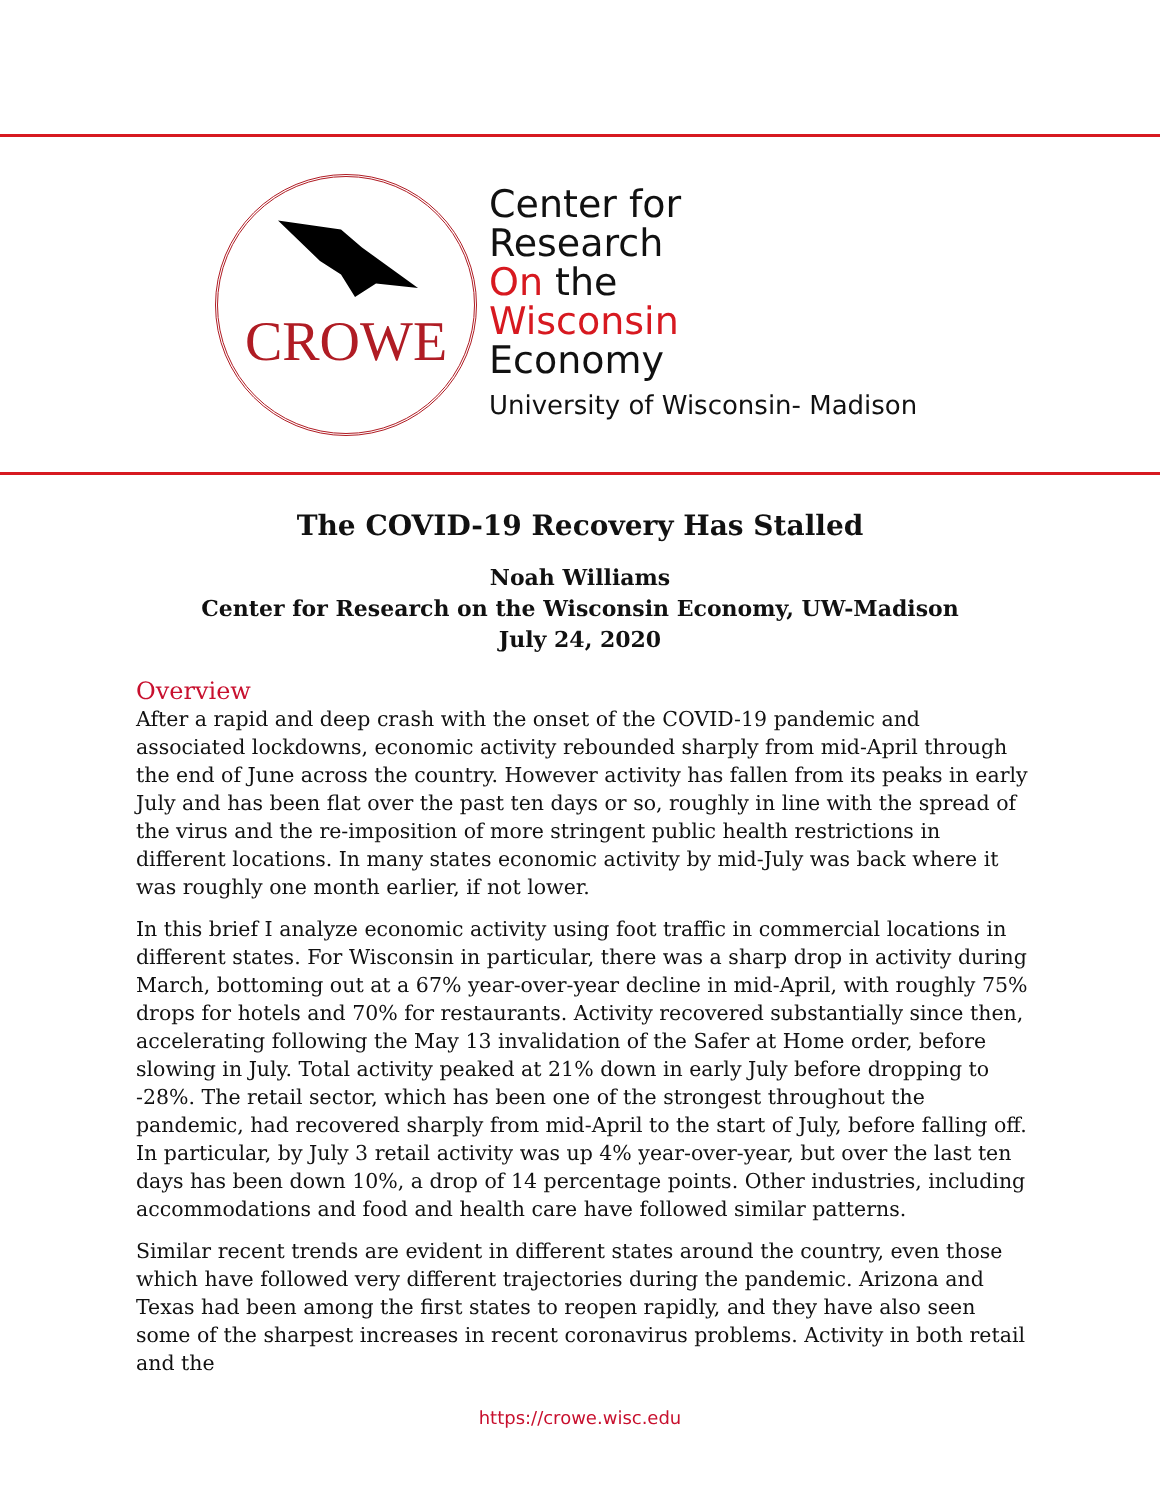CROWE
Center for
Research
On the
Wisconsin
Economy
University of Wisconsin- Madison
The COVID-19 Recovery Has Stalled
Noah Williams
Center for Research on the Wisconsin Economy, UW-Madison
July 24, 2020
Overview
After a rapid and deep crash with the onset of the COVID-19 pandemic and associated lockdowns, economic activity rebounded sharply from mid-April through the end of June across the country. However activity has fallen from its peaks in early July and has been flat over the past ten days or so, roughly in line with the spread of the virus and the re-imposition of more stringent public health restrictions in different locations. In many states economic activity by mid-July was back where it was roughly one month earlier, if not lower.
In this brief I analyze economic activity using foot traffic in commercial locations in different states. For Wisconsin in particular, there was a sharp drop in activity during March, bottoming out at a 67% year-over-year decline in mid-April, with roughly 75% drops for hotels and 70% for restaurants. Activity recovered substantially since then, accelerating following the May 13 invalidation of the Safer at Home order, before slowing in July. Total activity peaked at 21% down in early July before dropping to -28%. The retail sector, which has been one of the strongest throughout the pandemic, had recovered sharply from mid-April to the start of July, before falling off. In particular, by July 3 retail activity was up 4% year-over-year, but over the last ten days has been down 10%, a drop of 14 percentage points. Other industries, including accommodations and food and health care have followed similar patterns.
Similar recent trends are evident in different states around the country, even those which have followed very different trajectories during the pandemic. Arizona and Texas had been among the first states to reopen rapidly, and they have also seen some of the sharpest increases in recent coronavirus problems. Activity in both retail and the
https://crowe.wisc.edu